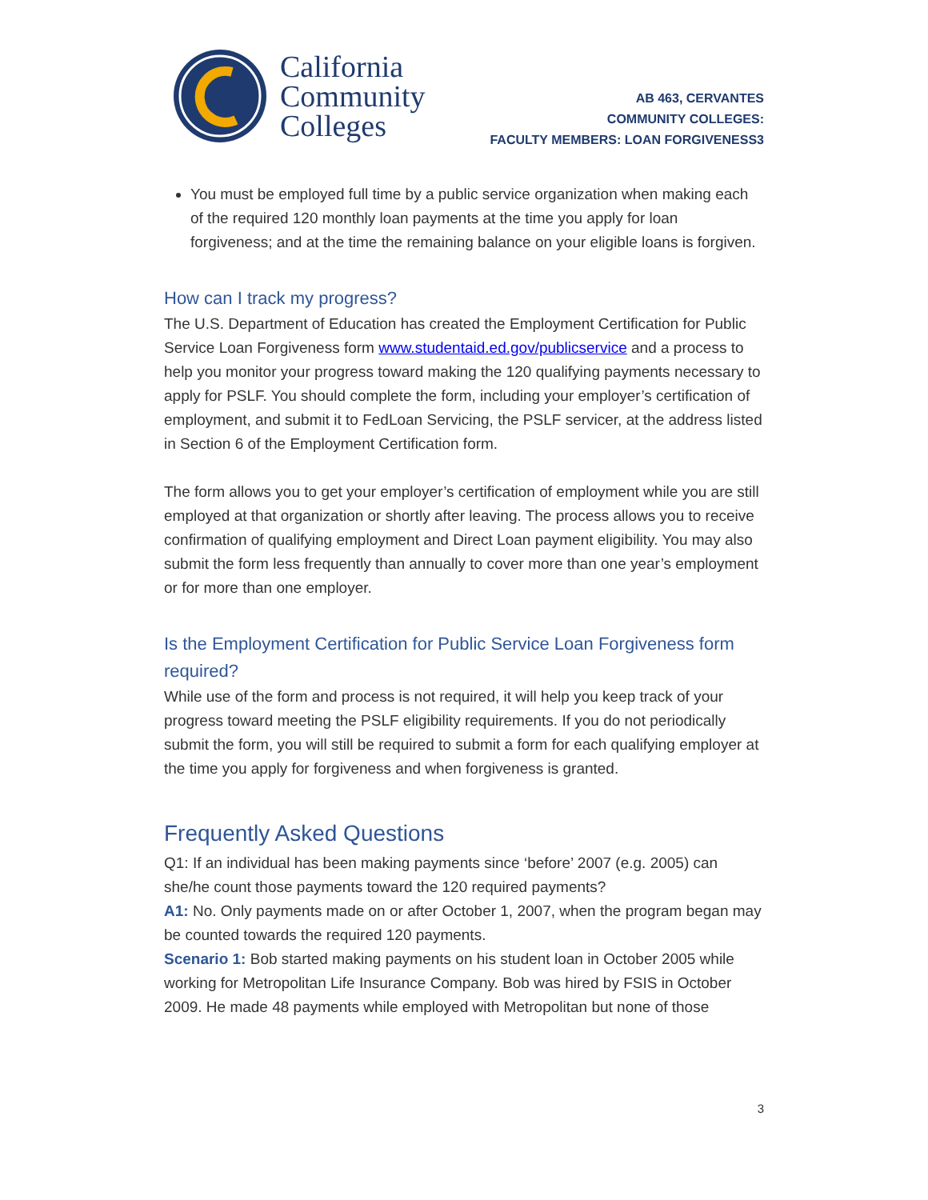California
Community
Colleges
AB 463, CERVANTES
COMMUNITY COLLEGES:
FACULTY MEMBERS: LOAN FORGIVENESS3
You must be employed full time by a public service organization when making each of the required 120 monthly loan payments at the time you apply for loan forgiveness; and at the time the remaining balance on your eligible loans is forgiven.
How can I track my progress?
The U.S. Department of Education has created the Employment Certification for Public Service Loan Forgiveness form www.studentaid.ed.gov/publicservice and a process to help you monitor your progress toward making the 120 qualifying payments necessary to apply for PSLF. You should complete the form, including your employer’s certification of employment, and submit it to FedLoan Servicing, the PSLF servicer, at the address listed in Section 6 of the Employment Certification form.
The form allows you to get your employer’s certification of employment while you are still employed at that organization or shortly after leaving. The process allows you to receive confirmation of qualifying employment and Direct Loan payment eligibility. You may also submit the form less frequently than annually to cover more than one year’s employment or for more than one employer.
Is the Employment Certification for Public Service Loan Forgiveness form required?
While use of the form and process is not required, it will help you keep track of your progress toward meeting the PSLF eligibility requirements. If you do not periodically submit the form, you will still be required to submit a form for each qualifying employer at the time you apply for forgiveness and when forgiveness is granted.
Frequently Asked Questions
Q1: If an individual has been making payments since ‘before’ 2007 (e.g. 2005) can she/he count those payments toward the 120 required payments?
A1: No. Only payments made on or after October 1, 2007, when the program began may be counted towards the required 120 payments.
Scenario 1: Bob started making payments on his student loan in October 2005 while working for Metropolitan Life Insurance Company. Bob was hired by FSIS in October 2009. He made 48 payments while employed with Metropolitan but none of those
3